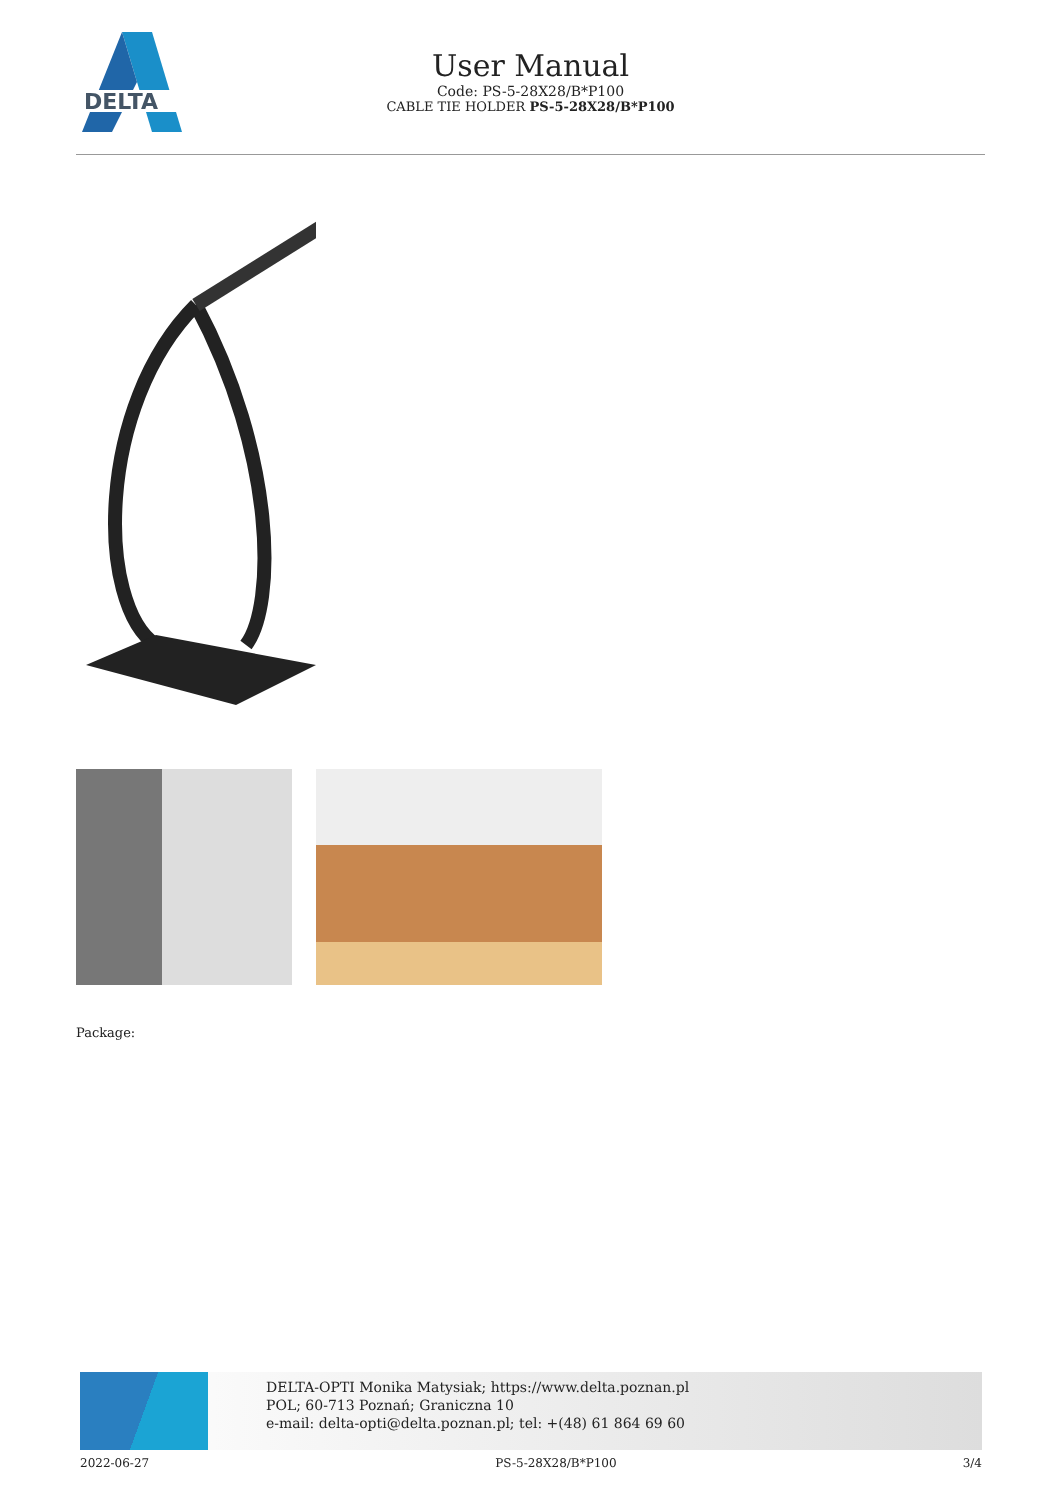DELTA
User Manual
Code: PS-5-28X28/B*P100
CABLE TIE HOLDER PS-5-28X28/B*P100
Package:
DELTA-OPTI Monika Matysiak; https://www.delta.poznan.pl
POL; 60-713 Poznań; Graniczna 10
e-mail: delta-opti@delta.poznan.pl; tel: +(48) 61 864 69 60
2022-06-27 PS-5-28X28/B*P100 3/4